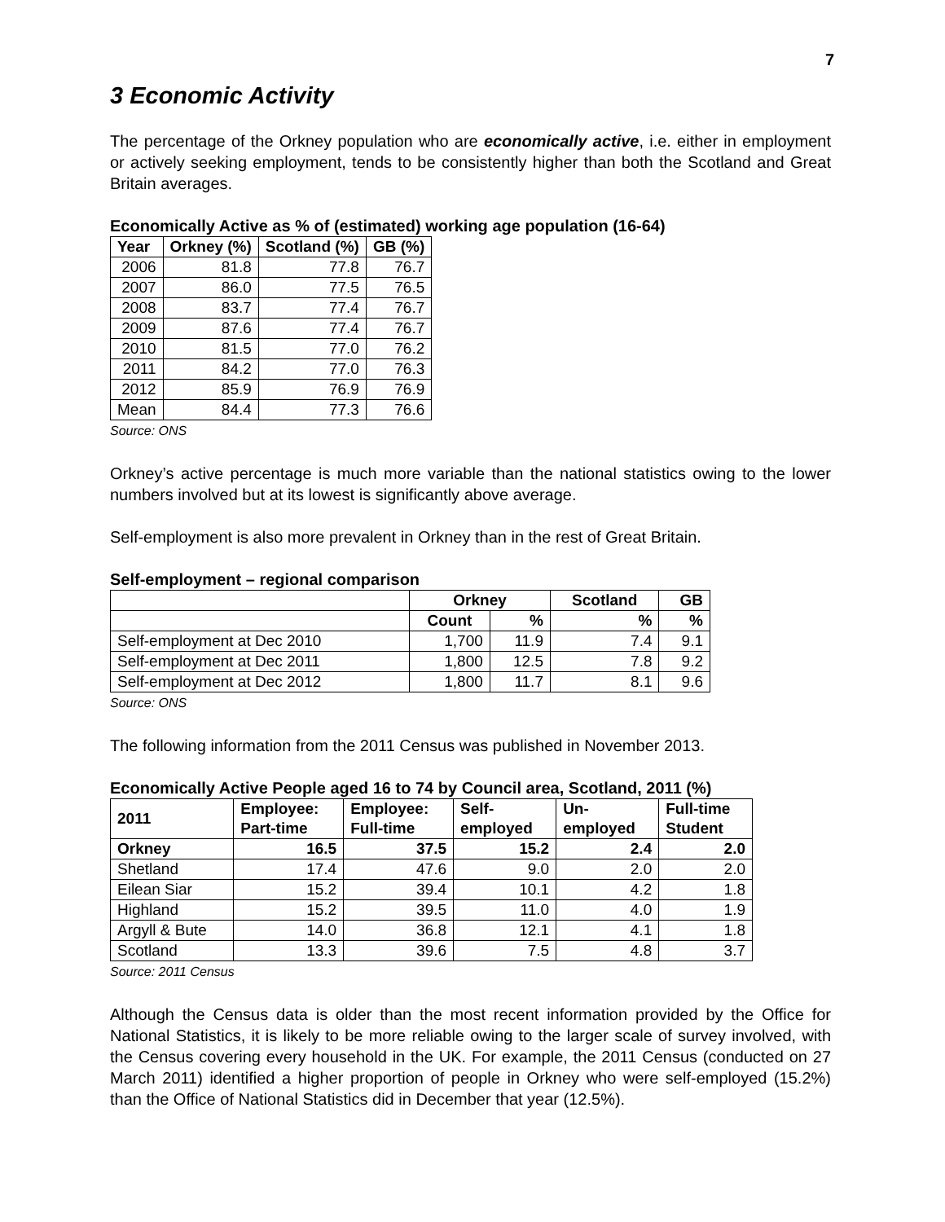7
3 Economic Activity
The percentage of the Orkney population who are economically active, i.e. either in employment or actively seeking employment, tends to be consistently higher than both the Scotland and Great Britain averages.
Economically Active as % of (estimated) working age population (16-64)
| Year | Orkney (%) | Scotland (%) | GB (%) |
| --- | --- | --- | --- |
| 2006 | 81.8 | 77.8 | 76.7 |
| 2007 | 86.0 | 77.5 | 76.5 |
| 2008 | 83.7 | 77.4 | 76.7 |
| 2009 | 87.6 | 77.4 | 76.7 |
| 2010 | 81.5 | 77.0 | 76.2 |
| 2011 | 84.2 | 77.0 | 76.3 |
| 2012 | 85.9 | 76.9 | 76.9 |
| Mean | 84.4 | 77.3 | 76.6 |
Source: ONS
Orkney’s active percentage is much more variable than the national statistics owing to the lower numbers involved but at its lowest is significantly above average.
Self-employment is also more prevalent in Orkney than in the rest of Great Britain.
Self-employment – regional comparison
| | Orkney | | Scotland | GB |
| --- | --- | --- | --- | --- |
| | Count | % | % | % |
| Self-employment at Dec 2010 | 1,700 | 11.9 | 7.4 | 9.1 |
| Self-employment at Dec 2011 | 1,800 | 12.5 | 7.8 | 9.2 |
| Self-employment at Dec 2012 | 1,800 | 11.7 | 8.1 | 9.6 |
Source: ONS
The following information from the 2011 Census was published in November 2013.
Economically Active People aged 16 to 74 by Council area, Scotland, 2011 (%)
| 2011 | Employee: Part-time | Employee: Full-time | Self- employed | Un- employed | Full-time Student |
| --- | --- | --- | --- | --- | --- |
| Orkney | 16.5 | 37.5 | 15.2 | 2.4 | 2.0 |
| Shetland | 17.4 | 47.6 | 9.0 | 2.0 | 2.0 |
| Eilean Siar | 15.2 | 39.4 | 10.1 | 4.2 | 1.8 |
| Highland | 15.2 | 39.5 | 11.0 | 4.0 | 1.9 |
| Argyll & Bute | 14.0 | 36.8 | 12.1 | 4.1 | 1.8 |
| Scotland | 13.3 | 39.6 | 7.5 | 4.8 | 3.7 |
Source: 2011 Census
Although the Census data is older than the most recent information provided by the Office for National Statistics, it is likely to be more reliable owing to the larger scale of survey involved, with the Census covering every household in the UK. For example, the 2011 Census (conducted on 27 March 2011) identified a higher proportion of people in Orkney who were self-employed (15.2%) than the Office of National Statistics did in December that year (12.5%).